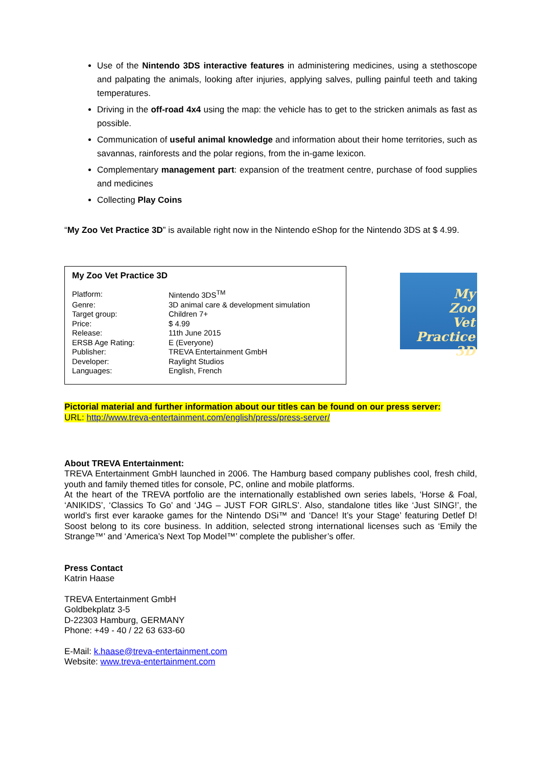Use of the Nintendo 3DS interactive features in administering medicines, using a stethoscope and palpating the animals, looking after injuries, applying salves, pulling painful teeth and taking temperatures.
Driving in the off-road 4x4 using the map: the vehicle has to get to the stricken animals as fast as possible.
Communication of useful animal knowledge and information about their home territories, such as savannas, rainforests and the polar regions, from the in-game lexicon.
Complementary management part: expansion of the treatment centre, purchase of food supplies and medicines
Collecting Play Coins
“My Zoo Vet Practice 3D” is available right now in the Nintendo eShop for the Nintendo 3DS at $ 4.99.
My Zoo Vet Practice 3D
| Platform: | Nintendo 3DS<sup>TM</sup> |
| Genre: | 3D animal care & development simulation |
| Target group: | Children 7+ |
| Price: | $ 4.99 |
| Release: | 11th June 2015 |
| ERSB Age Rating: | E (Everyone) |
| Publisher: | TREVA Entertainment GmbH |
| Developer: | Raylight Studios |
| Languages: | English, French |
My
Zoo
Vet
Practice 3D
Pictorial material and further information about our titles can be found on our press server:
URL: http://www.treva-entertainment.com/english/press/press-server/
About TREVA Entertainment:
TREVA Entertainment GmbH launched in 2006. The Hamburg based company publishes cool, fresh child, youth and family themed titles for console, PC, online and mobile platforms.
At the heart of the TREVA portfolio are the internationally established own series labels, ‘Horse & Foal, ‘ANIKIDS’, ‘Classics To Go’ and ‘J4G – JUST FOR GIRLS’. Also, standalone titles like ‘Just SING!’, the world’s first ever karaoke games for the Nintendo DSi™ and ‘Dance! It’s your Stage’ featuring Detlef D! Soost belong to its core business. In addition, selected strong international licenses such as ‘Emily the Strange™’ and ‘America’s Next Top Model™’ complete the publisher’s offer.
Press Contact
Katrin Haase
TREVA Entertainment GmbH
Goldbekplatz 3-5
D-22303 Hamburg, GERMANY
Phone: +49 - 40 / 22 63 633-60
E-Mail: k.haase@treva-entertainment.com
Website: www.treva-entertainment.com